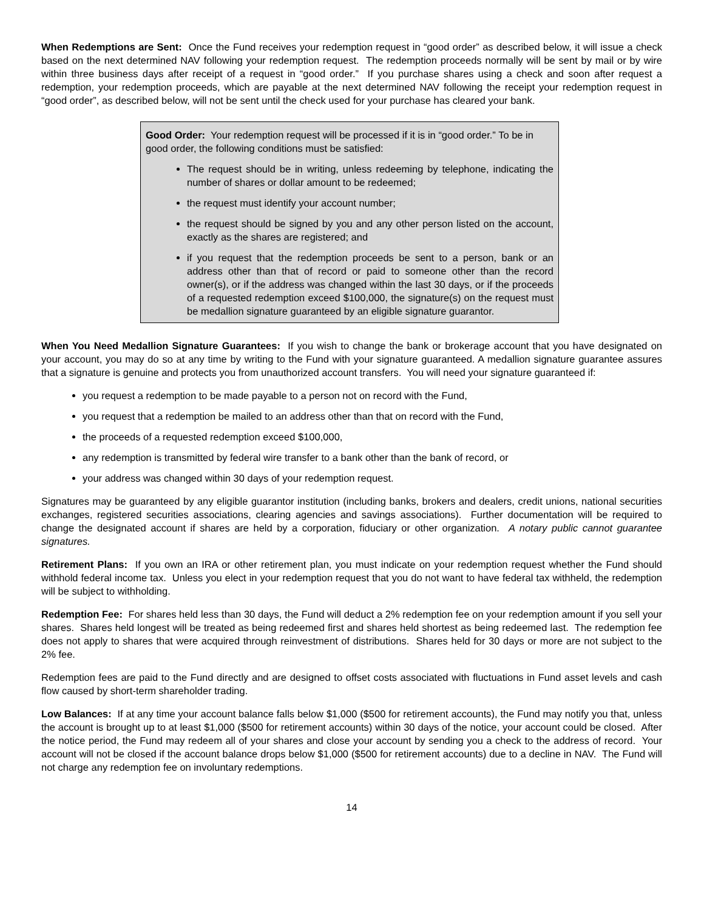When Redemptions are Sent: Once the Fund receives your redemption request in “good order” as described below, it will issue a check based on the next determined NAV following your redemption request. The redemption proceeds normally will be sent by mail or by wire within three business days after receipt of a request in “good order.” If you purchase shares using a check and soon after request a redemption, your redemption proceeds, which are payable at the next determined NAV following the receipt your redemption request in “good order”, as described below, will not be sent until the check used for your purchase has cleared your bank.
Good Order: Your redemption request will be processed if it is in “good order.” To be in good order, the following conditions must be satisfied:
The request should be in writing, unless redeeming by telephone, indicating the number of shares or dollar amount to be redeemed;
the request must identify your account number;
the request should be signed by you and any other person listed on the account, exactly as the shares are registered; and
if you request that the redemption proceeds be sent to a person, bank or an address other than that of record or paid to someone other than the record owner(s), or if the address was changed within the last 30 days, or if the proceeds of a requested redemption exceed $100,000, the signature(s) on the request must be medallion signature guaranteed by an eligible signature guarantor.
When You Need Medallion Signature Guarantees: If you wish to change the bank or brokerage account that you have designated on your account, you may do so at any time by writing to the Fund with your signature guaranteed. A medallion signature guarantee assures that a signature is genuine and protects you from unauthorized account transfers. You will need your signature guaranteed if:
you request a redemption to be made payable to a person not on record with the Fund,
you request that a redemption be mailed to an address other than that on record with the Fund,
the proceeds of a requested redemption exceed $100,000,
any redemption is transmitted by federal wire transfer to a bank other than the bank of record, or
your address was changed within 30 days of your redemption request.
Signatures may be guaranteed by any eligible guarantor institution (including banks, brokers and dealers, credit unions, national securities exchanges, registered securities associations, clearing agencies and savings associations). Further documentation will be required to change the designated account if shares are held by a corporation, fiduciary or other organization. A notary public cannot guarantee signatures.
Retirement Plans: If you own an IRA or other retirement plan, you must indicate on your redemption request whether the Fund should withhold federal income tax. Unless you elect in your redemption request that you do not want to have federal tax withheld, the redemption will be subject to withholding.
Redemption Fee: For shares held less than 30 days, the Fund will deduct a 2% redemption fee on your redemption amount if you sell your shares. Shares held longest will be treated as being redeemed first and shares held shortest as being redeemed last. The redemption fee does not apply to shares that were acquired through reinvestment of distributions. Shares held for 30 days or more are not subject to the 2% fee.
Redemption fees are paid to the Fund directly and are designed to offset costs associated with fluctuations in Fund asset levels and cash flow caused by short-term shareholder trading.
Low Balances: If at any time your account balance falls below $1,000 ($500 for retirement accounts), the Fund may notify you that, unless the account is brought up to at least $1,000 ($500 for retirement accounts) within 30 days of the notice, your account could be closed. After the notice period, the Fund may redeem all of your shares and close your account by sending you a check to the address of record. Your account will not be closed if the account balance drops below $1,000 ($500 for retirement accounts) due to a decline in NAV. The Fund will not charge any redemption fee on involuntary redemptions.
14